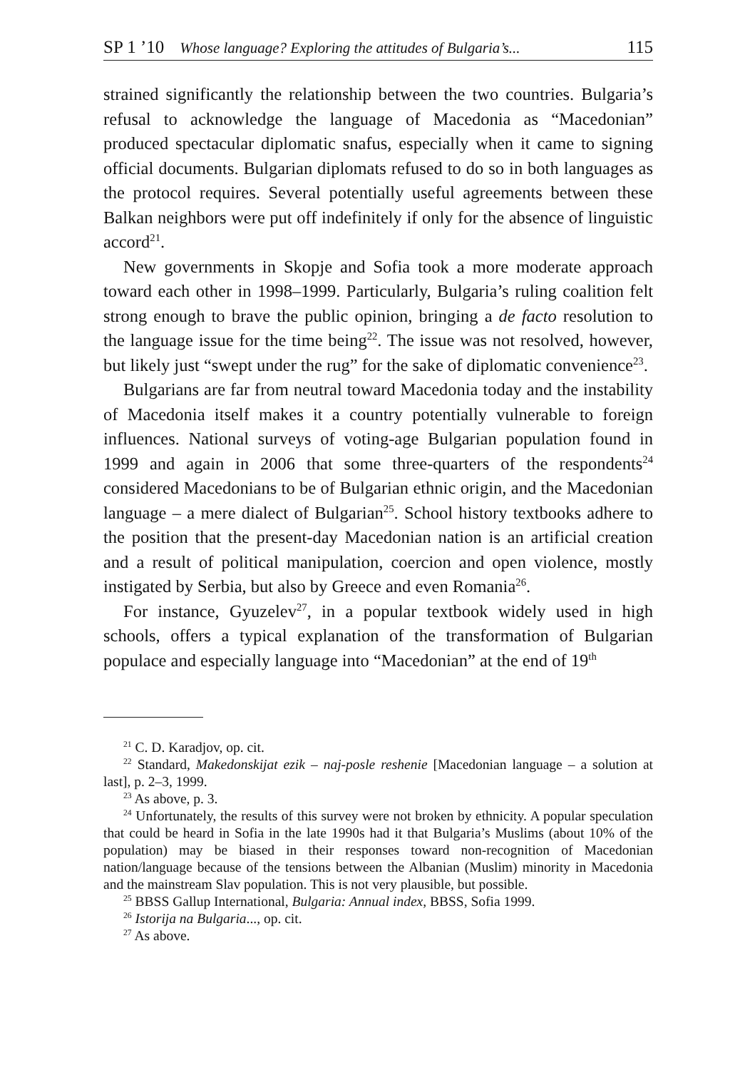SP 1 ’10 Whose language? Exploring the attitudes of Bulgaria’s... 115
strained significantly the relationship between the two countries. Bulgaria’s refusal to acknowledge the language of Macedonia as “Macedonian” produced spectacular diplomatic snafus, especially when it came to signing official documents. Bulgarian diplomats refused to do so in both languages as the protocol requires. Several potentially useful agreements between these Balkan neighbors were put off indefinitely if only for the absence of linguistic accord<sup>21</sup>.
New governments in Skopje and Sofia took a more moderate approach toward each other in 1998–1999. Particularly, Bulgaria’s ruling coalition felt strong enough to brave the public opinion, bringing a de facto resolution to the language issue for the time being<sup>22</sup>. The issue was not resolved, however, but likely just “swept under the rug” for the sake of diplomatic convenience<sup>23</sup>.
Bulgarians are far from neutral toward Macedonia today and the instability of Macedonia itself makes it a country potentially vulnerable to foreign influences. National surveys of voting-age Bulgarian population found in 1999 and again in 2006 that some three-quarters of the respondents<sup>24</sup> considered Macedonians to be of Bulgarian ethnic origin, and the Macedonian language – a mere dialect of Bulgarian<sup>25</sup>. School history textbooks adhere to the position that the present-day Macedonian nation is an artificial creation and a result of political manipulation, coercion and open violence, mostly instigated by Serbia, but also by Greece and even Romania<sup>26</sup>.
For instance, Gyuzelev<sup>27</sup>, in a popular textbook widely used in high schools, offers a typical explanation of the transformation of Bulgarian populace and especially language into “Macedonian” at the end of 19<sup>th</sup>
<sup>21</sup> C. D. Karadjov, op. cit.
<sup>22</sup> Standard, Makedonskijat ezik – naj-posle reshenie [Macedonian language – a solution at last], p. 2–3, 1999.
<sup>23</sup> As above, p. 3.
<sup>24</sup> Unfortunately, the results of this survey were not broken by ethnicity. A popular speculation that could be heard in Sofia in the late 1990s had it that Bulgaria’s Muslims (about 10% of the population) may be biased in their responses toward non-recognition of Macedonian nation/language because of the tensions between the Albanian (Muslim) minority in Macedonia and the mainstream Slav population. This is not very plausible, but possible.
<sup>25</sup> BBSS Gallup International, Bulgaria: Annual index, BBSS, Sofia 1999.
<sup>26</sup> Istorija na Bulgaria..., op. cit.
<sup>27</sup> As above.